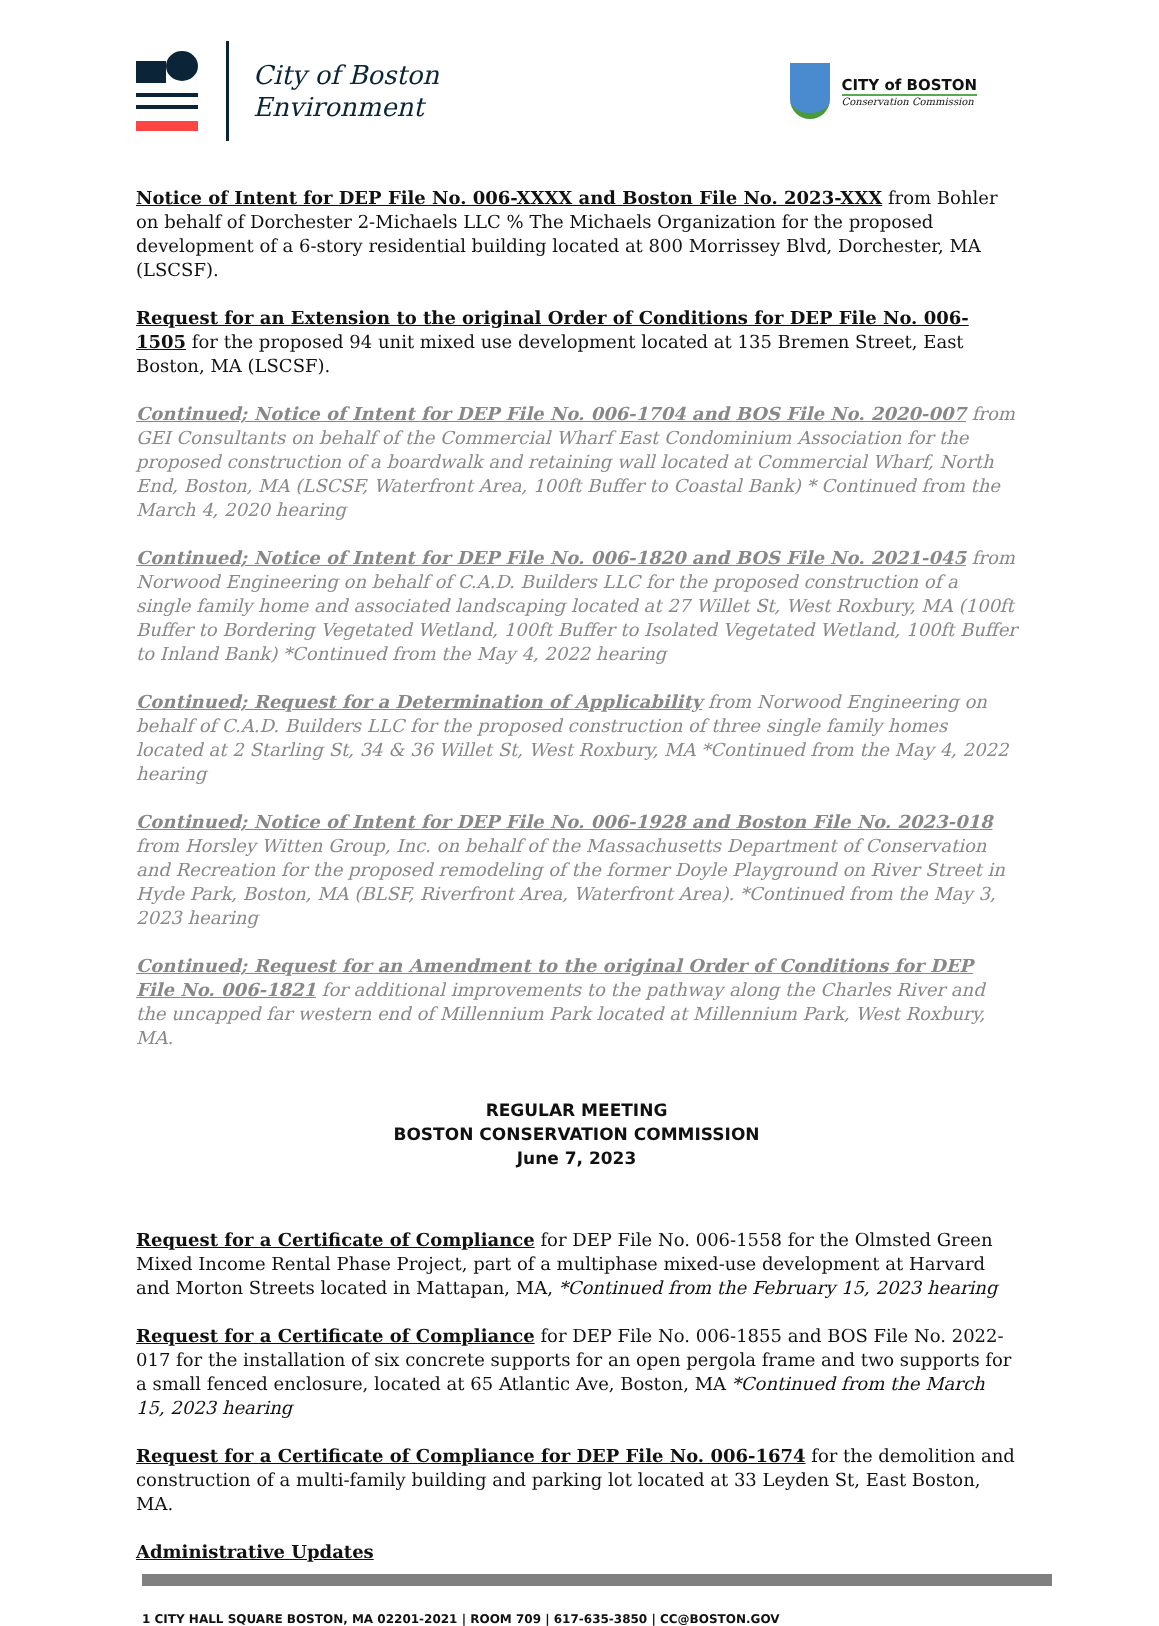City of Boston
Environment
CITY of BOSTON
Conservation Commission
Notice of Intent for DEP File No. 006-XXXX and Boston File No. 2023-XXX from Bohler on behalf of Dorchester 2-Michaels LLC % The Michaels Organization for the proposed development of a 6-story residential building located at 800 Morrissey Blvd, Dorchester, MA (LSCSF).
Request for an Extension to the original Order of Conditions for DEP File No. 006-1505 for the proposed 94 unit mixed use development located at 135 Bremen Street, East Boston, MA (LSCSF).
Continued; Notice of Intent for DEP File No. 006-1704 and BOS File No. 2020-007 from GEI Consultants on behalf of the Commercial Wharf East Condominium Association for the proposed construction of a boardwalk and retaining wall located at Commercial Wharf, North End, Boston, MA (LSCSF, Waterfront Area, 100ft Buffer to Coastal Bank) * Continued from the March 4, 2020 hearing
Continued; Notice of Intent for DEP File No. 006-1820 and BOS File No. 2021-045 from Norwood Engineering on behalf of C.A.D. Builders LLC for the proposed construction of a single family home and associated landscaping located at 27 Willet St, West Roxbury, MA (100ft Buffer to Bordering Vegetated Wetland, 100ft Buffer to Isolated Vegetated Wetland, 100ft Buffer to Inland Bank) *Continued from the May 4, 2022 hearing
Continued; Request for a Determination of Applicability from Norwood Engineering on behalf of C.A.D. Builders LLC for the proposed construction of three single family homes located at 2 Starling St, 34 & 36 Willet St, West Roxbury, MA *Continued from the May 4, 2022 hearing
Continued; Notice of Intent for DEP File No. 006-1928 and Boston File No. 2023-018 from Horsley Witten Group, Inc. on behalf of the Massachusetts Department of Conservation and Recreation for the proposed remodeling of the former Doyle Playground on River Street in Hyde Park, Boston, MA (BLSF, Riverfront Area, Waterfront Area). *Continued from the May 3, 2023 hearing
Continued; Request for an Amendment to the original Order of Conditions for DEP File No. 006-1821 for additional improvements to the pathway along the Charles River and the uncapped far western end of Millennium Park located at Millennium Park, West Roxbury, MA.
REGULAR MEETING
BOSTON CONSERVATION COMMISSION
June 7, 2023
Request for a Certificate of Compliance for DEP File No. 006-1558 for the Olmsted Green Mixed Income Rental Phase Project, part of a multiphase mixed-use development at Harvard and Morton Streets located in Mattapan, MA, *Continued from the February 15, 2023 hearing
Request for a Certificate of Compliance for DEP File No. 006-1855 and BOS File No. 2022-017 for the installation of six concrete supports for an open pergola frame and two supports for a small fenced enclosure, located at 65 Atlantic Ave, Boston, MA *Continued from the March 15, 2023 hearing
Request for a Certificate of Compliance for DEP File No. 006-1674 for the demolition and construction of a multi-family building and parking lot located at 33 Leyden St, East Boston, MA.
Administrative Updates
1 CITY HALL SQUARE BOSTON, MA 02201-2021 | ROOM 709 | 617-635-3850 | CC@BOSTON.GOV